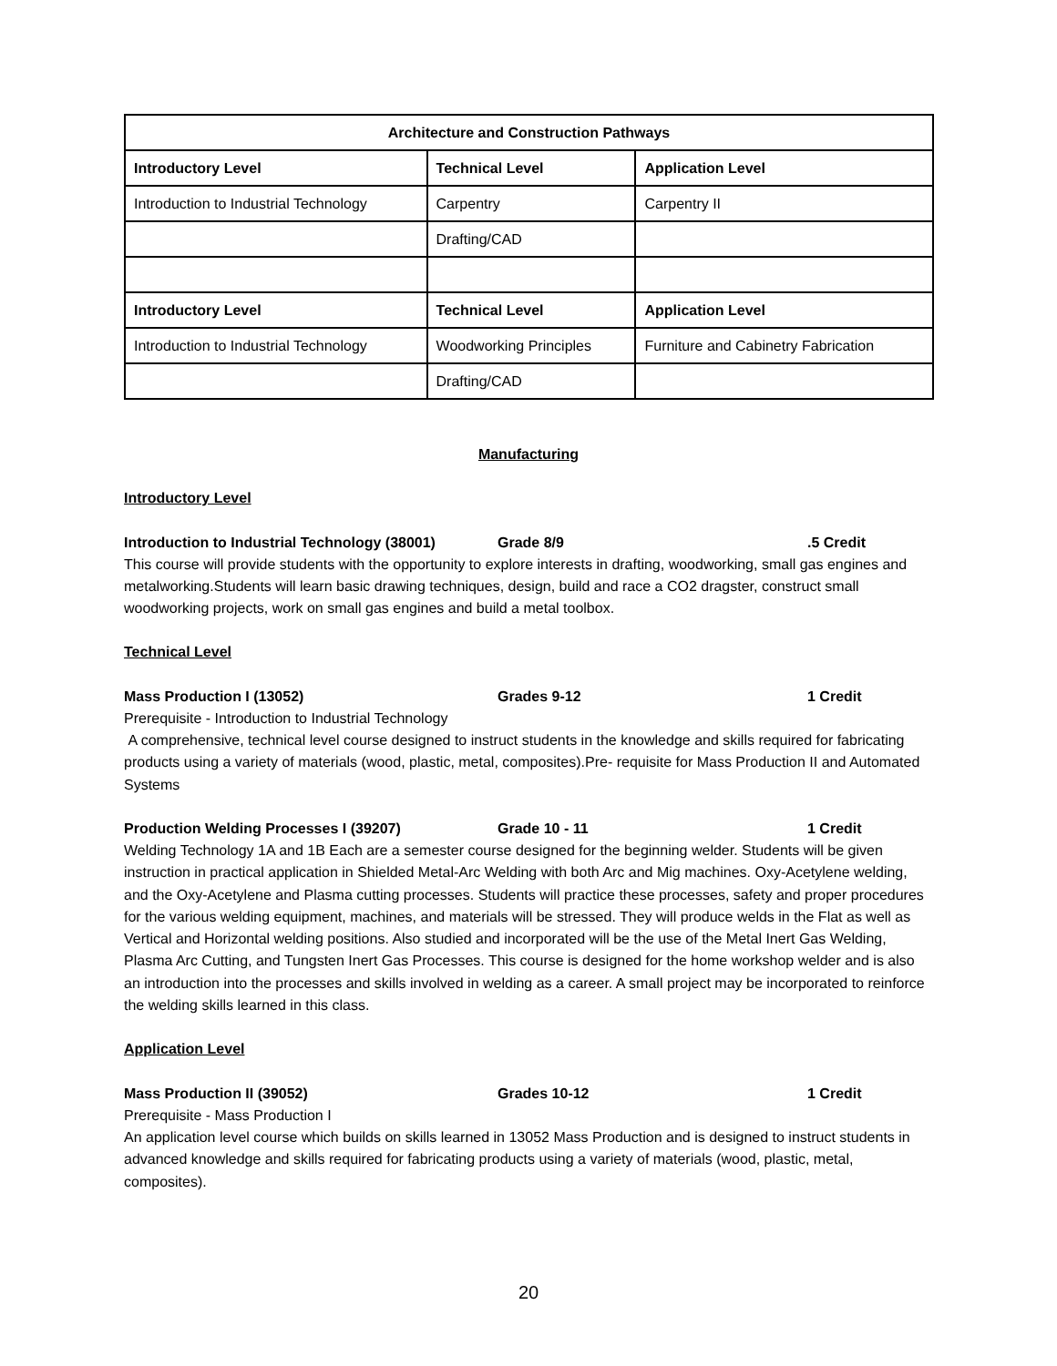| Architecture and Construction Pathways | | |
| --- | --- | --- |
| Introductory Level | Technical Level | Application Level |
| Introduction to Industrial Technology | Carpentry | Carpentry II |
| | Drafting/CAD | |
| Introductory Level | Technical Level | Application Level |
| Introduction to Industrial Technology | Woodworking Principles | Furniture and Cabinetry Fabrication |
| | Drafting/CAD | |
Manufacturing
Introductory Level
Introduction to Industrial Technology (38001) Grade 8/9.5 Credit
This course will provide students with the opportunity to explore interests in drafting, woodworking, small gas engines and metalworking.Students will learn basic drawing techniques, design, build and race a CO2 dragster, construct small woodworking projects, work on small gas engines and build a metal toolbox.
Technical Level
Mass Production I (13052) Grades 9-12 1 Credit
Prerequisite - Introduction to Industrial Technology
A comprehensive, technical level course designed to instruct students in the knowledge and skills required for fabricating products using a variety of materials (wood, plastic, metal, composites).Pre- requisite for Mass Production II and Automated Systems
Production Welding Processes I (39207) Grade 10 - 11 1 Credit
Welding Technology 1A and 1B Each are a semester course designed for the beginning welder. Students will be given instruction in practical application in Shielded Metal-Arc Welding with both Arc and Mig machines. Oxy-Acetylene welding, and the Oxy-Acetylene and Plasma cutting processes. Students will practice these processes, safety and proper procedures for the various welding equipment, machines, and materials will be stressed. They will produce welds in the Flat as well as Vertical and Horizontal welding positions. Also studied and incorporated will be the use of the Metal Inert Gas Welding, Plasma Arc Cutting, and Tungsten Inert Gas Processes. This course is designed for the home workshop welder and is also an introduction into the processes and skills involved in welding as a career. A small project may be incorporated to reinforce the welding skills learned in this class.
Application Level
Mass Production II (39052) Grades 10-12 1 Credit
Prerequisite - Mass Production I
An application level course which builds on skills learned in 13052 Mass Production and is designed to instruct students in advanced knowledge and skills required for fabricating products using a variety of materials (wood, plastic, metal, composites).
20